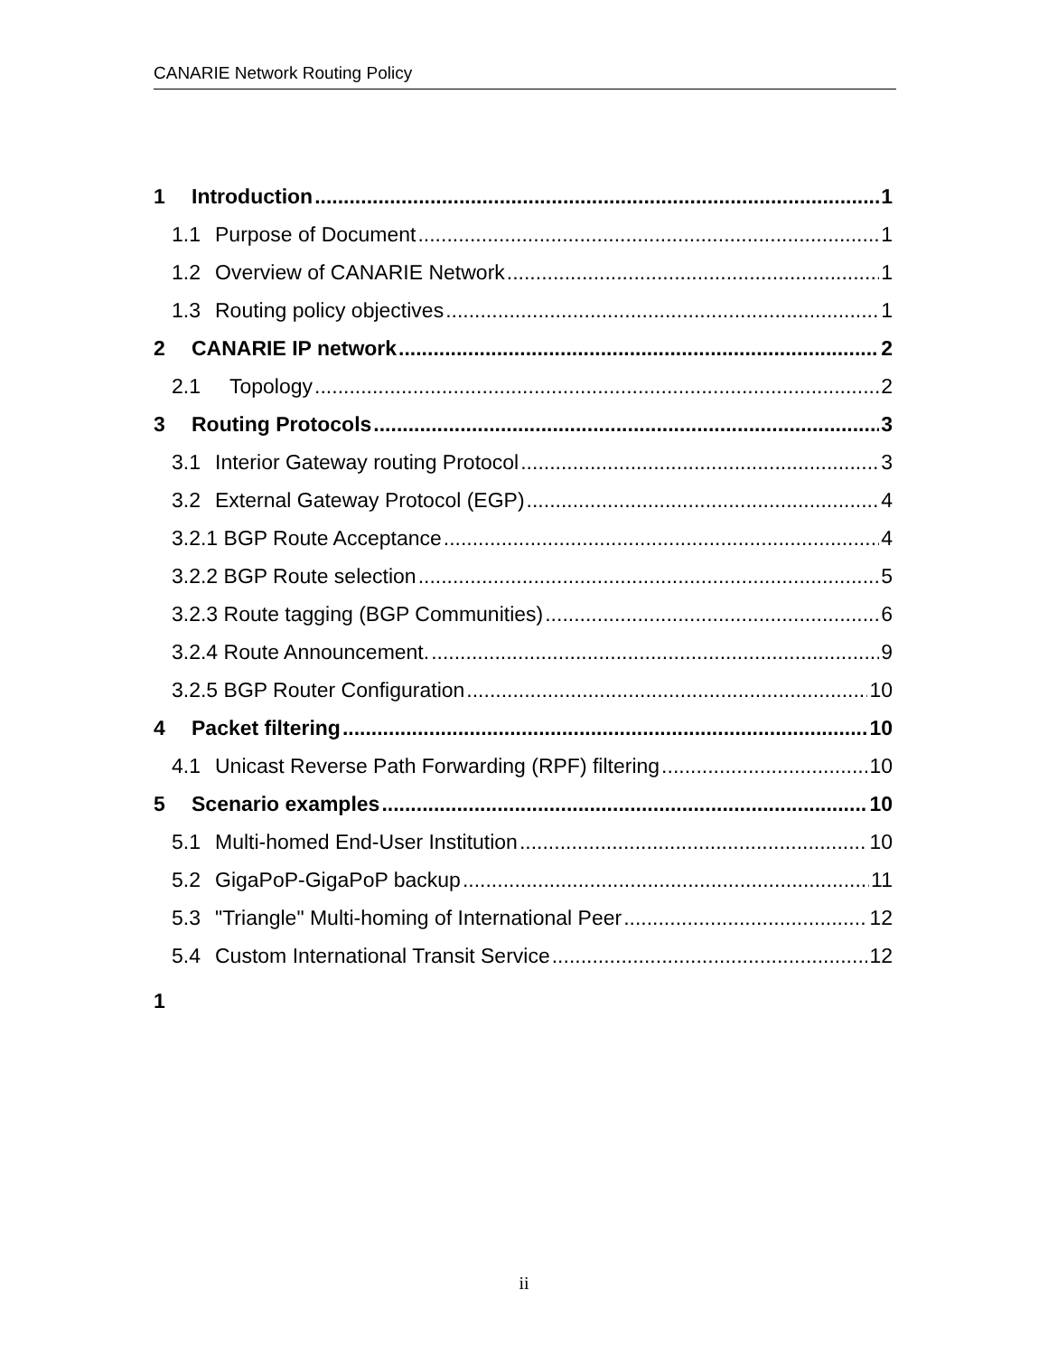CANARIE Network Routing Policy
1 Introduction 1
1.1 Purpose of Document 1
1.2 Overview of CANARIE Network 1
1.3 Routing policy objectives 1
2 CANARIE IP network 2
2.1 Topology 2
3 Routing Protocols 3
3.1 Interior Gateway routing Protocol 3
3.2 External Gateway Protocol (EGP) 4
3.2.1 BGP Route Acceptance 4
3.2.2 BGP Route selection 5
3.2.3 Route tagging (BGP Communities) 6
3.2.4 Route Announcement. 9
3.2.5 BGP Router Configuration 10
4 Packet filtering 10
4.1 Unicast Reverse Path Forwarding (RPF) filtering 10
5 Scenario examples 10
5.1 Multi-homed End-User Institution 10
5.2 GigaPoP-GigaPoP backup 11
5.3 "Triangle" Multi-homing of International Peer 12
5.4 Custom International Transit Service 12
1
ii